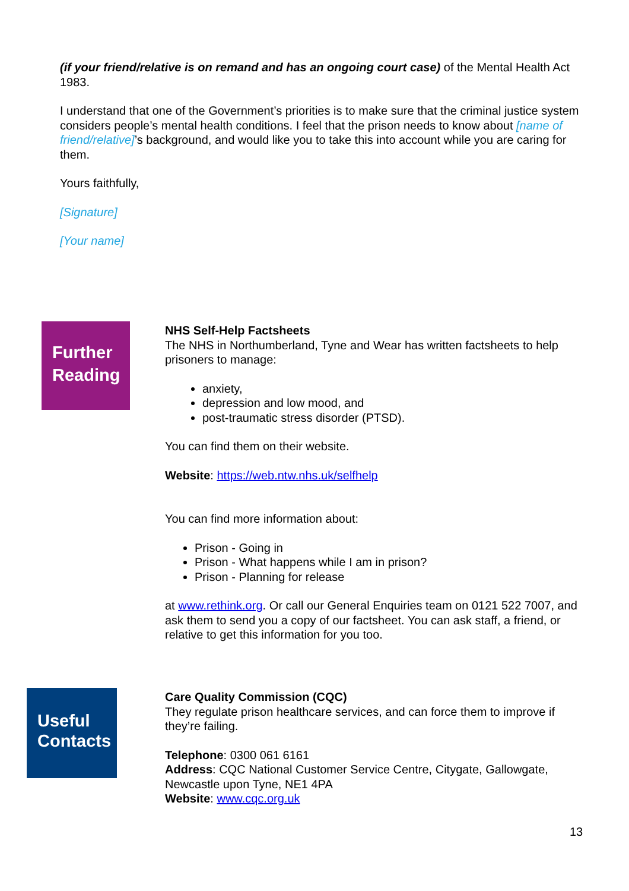(if your friend/relative is on remand and has an ongoing court case) of the Mental Health Act 1983.
I understand that one of the Government’s priorities is to make sure that the criminal justice system considers people’s mental health conditions. I feel that the prison needs to know about [name of friend/relative]’s background, and would like you to take this into account while you are caring for them.
Yours faithfully,
[Signature]
[Your name]
Further Reading
NHS Self-Help Factsheets
The NHS in Northumberland, Tyne and Wear has written factsheets to help prisoners to manage:
anxiety,
depression and low mood, and
post-traumatic stress disorder (PTSD).
You can find them on their website.
Website: https://web.ntw.nhs.uk/selfhelp
You can find more information about:
Prison - Going in
Prison - What happens while I am in prison?
Prison - Planning for release
at www.rethink.org. Or call our General Enquiries team on 0121 522 7007, and ask them to send you a copy of our factsheet. You can ask staff, a friend, or relative to get this information for you too.
Useful Contacts
Care Quality Commission (CQC)
They regulate prison healthcare services, and can force them to improve if they’re failing.
Telephone: 0300 061 6161
Address: CQC National Customer Service Centre, Citygate, Gallowgate, Newcastle upon Tyne, NE1 4PA
Website: www.cqc.org.uk
13